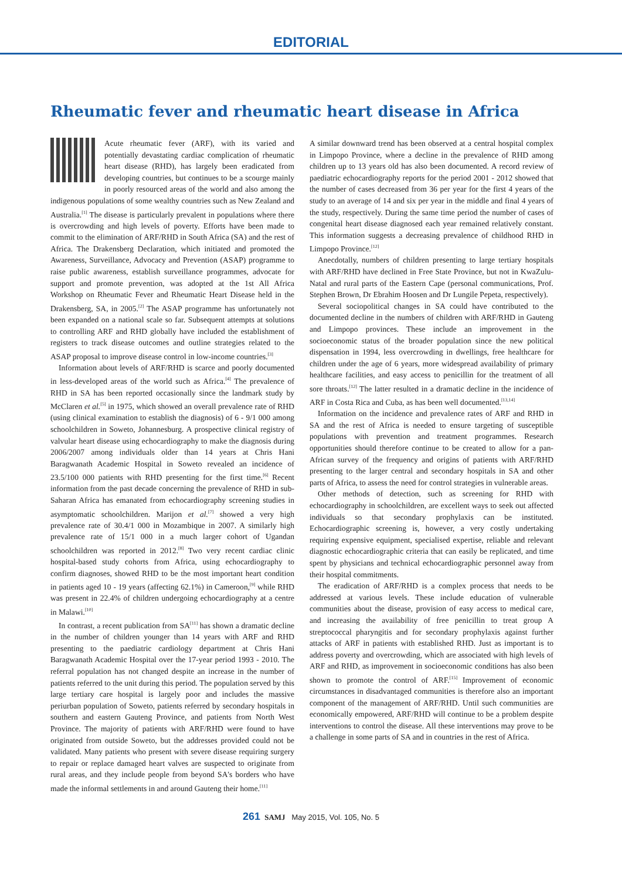EDITORIAL
Rheumatic fever and rheumatic heart disease in Africa
Acute rheumatic fever (ARF), with its varied and potentially devastating cardiac complication of rheumatic heart disease (RHD), has largely been eradicated from developing countries, but continues to be a scourge mainly in poorly resourced areas of the world and also among the indigenous populations of some wealthy countries such as New Zealand and Australia.<sup>[1]</sup> The disease is particularly prevalent in populations where there is overcrowding and high levels of poverty. Efforts have been made to commit to the elimination of ARF/RHD in South Africa (SA) and the rest of Africa. The Drakensberg Declaration, which initiated and promoted the Awareness, Surveillance, Advocacy and Prevention (ASAP) programme to raise public awareness, establish surveillance programmes, advocate for support and promote prevention, was adopted at the 1st All Africa Workshop on Rheumatic Fever and Rheumatic Heart Disease held in the Drakensberg, SA, in 2005.<sup>[2]</sup> The ASAP programme has unfortunately not been expanded on a national scale so far. Subsequent attempts at solutions to controlling ARF and RHD globally have included the establishment of registers to track disease outcomes and outline strategies related to the ASAP proposal to improve disease control in low-income countries.<sup>[3]</sup>
Information about levels of ARF/RHD is scarce and poorly documented in less-developed areas of the world such as Africa.<sup>[4]</sup> The prevalence of RHD in SA has been reported occasionally since the landmark study by McClaren et al.<sup>[5]</sup> in 1975, which showed an overall prevalence rate of RHD (using clinical examination to establish the diagnosis) of 6 - 9/1 000 among schoolchildren in Soweto, Johannesburg. A prospective clinical registry of valvular heart disease using echocardiography to make the diagnosis during 2006/2007 among individuals older than 14 years at Chris Hani Baragwanath Academic Hospital in Soweto revealed an incidence of 23.5/100 000 patients with RHD presenting for the first time.<sup>[6]</sup> Recent information from the past decade concerning the prevalence of RHD in sub-Saharan Africa has emanated from echocardiography screening studies in asymptomatic schoolchildren. Marijon et al.<sup>[7]</sup> showed a very high prevalence rate of 30.4/1 000 in Mozambique in 2007. A similarly high prevalence rate of 15/1 000 in a much larger cohort of Ugandan schoolchildren was reported in 2012.<sup>[8]</sup> Two very recent cardiac clinic hospital-based study cohorts from Africa, using echocardiography to confirm diagnoses, showed RHD to be the most important heart condition in patients aged 10 - 19 years (affecting 62.1%) in Cameroon,<sup>[9]</sup> while RHD was present in 22.4% of children undergoing echocardiography at a centre in Malawi.<sup>[10]</sup>
In contrast, a recent publication from SA<sup>[11]</sup> has shown a dramatic decline in the number of children younger than 14 years with ARF and RHD presenting to the paediatric cardiology department at Chris Hani Baragwanath Academic Hospital over the 17-year period 1993 - 2010. The referral population has not changed despite an increase in the number of patients referred to the unit during this period. The population served by this large tertiary care hospital is largely poor and includes the massive periurban population of Soweto, patients referred by secondary hospitals in southern and eastern Gauteng Province, and patients from North West Province. The majority of patients with ARF/RHD were found to have originated from outside Soweto, but the addresses provided could not be validated. Many patients who present with severe disease requiring surgery to repair or replace damaged heart valves are suspected to originate from rural areas, and they include people from beyond SA's borders who have made the informal settlements in and around Gauteng their home.<sup>[11]</sup>
A similar downward trend has been observed at a central hospital complex in Limpopo Province, where a decline in the prevalence of RHD among children up to 13 years old has also been documented. A record review of paediatric echocardiography reports for the period 2001 - 2012 showed that the number of cases decreased from 36 per year for the first 4 years of the study to an average of 14 and six per year in the middle and final 4 years of the study, respectively. During the same time period the number of cases of congenital heart disease diagnosed each year remained relatively constant. This information suggests a decreasing prevalence of childhood RHD in Limpopo Province.<sup>[12]</sup>
Anecdotally, numbers of children presenting to large tertiary hospitals with ARF/RHD have declined in Free State Province, but not in KwaZulu-Natal and rural parts of the Eastern Cape (personal communications, Prof. Stephen Brown, Dr Ebrahim Hoosen and Dr Lungile Pepeta, respectively).
Several sociopolitical changes in SA could have contributed to the documented decline in the numbers of children with ARF/RHD in Gauteng and Limpopo provinces. These include an improvement in the socioeconomic status of the broader population since the new political dispensation in 1994, less overcrowding in dwellings, free healthcare for children under the age of 6 years, more widespread availability of primary healthcare facilities, and easy access to penicillin for the treatment of all sore throats.<sup>[12]</sup> The latter resulted in a dramatic decline in the incidence of ARF in Costa Rica and Cuba, as has been well documented.<sup>[13,14]</sup>
Information on the incidence and prevalence rates of ARF and RHD in SA and the rest of Africa is needed to ensure targeting of susceptible populations with prevention and treatment programmes. Research opportunities should therefore continue to be created to allow for a pan-African survey of the frequency and origins of patients with ARF/RHD presenting to the larger central and secondary hospitals in SA and other parts of Africa, to assess the need for control strategies in vulnerable areas.
Other methods of detection, such as screening for RHD with echocardiography in schoolchildren, are excellent ways to seek out affected individuals so that secondary prophylaxis can be instituted. Echocardiographic screening is, however, a very costly undertaking requiring expensive equipment, specialised expertise, reliable and relevant diagnostic echocardiographic criteria that can easily be replicated, and time spent by physicians and technical echocardiographic personnel away from their hospital commitments.
The eradication of ARF/RHD is a complex process that needs to be addressed at various levels. These include education of vulnerable communities about the disease, provision of easy access to medical care, and increasing the availability of free penicillin to treat group A streptococcal pharyngitis and for secondary prophylaxis against further attacks of ARF in patients with established RHD. Just as important is to address poverty and overcrowding, which are associated with high levels of ARF and RHD, as improvement in socioeconomic conditions has also been shown to promote the control of ARF.<sup>[15]</sup> Improvement of economic circumstances in disadvantaged communities is therefore also an important component of the management of ARF/RHD. Until such communities are economically empowered, ARF/RHD will continue to be a problem despite interventions to control the disease. All these interventions may prove to be a challenge in some parts of SA and in countries in the rest of Africa.
261 SAMJ May 2015, Vol. 105, No. 5